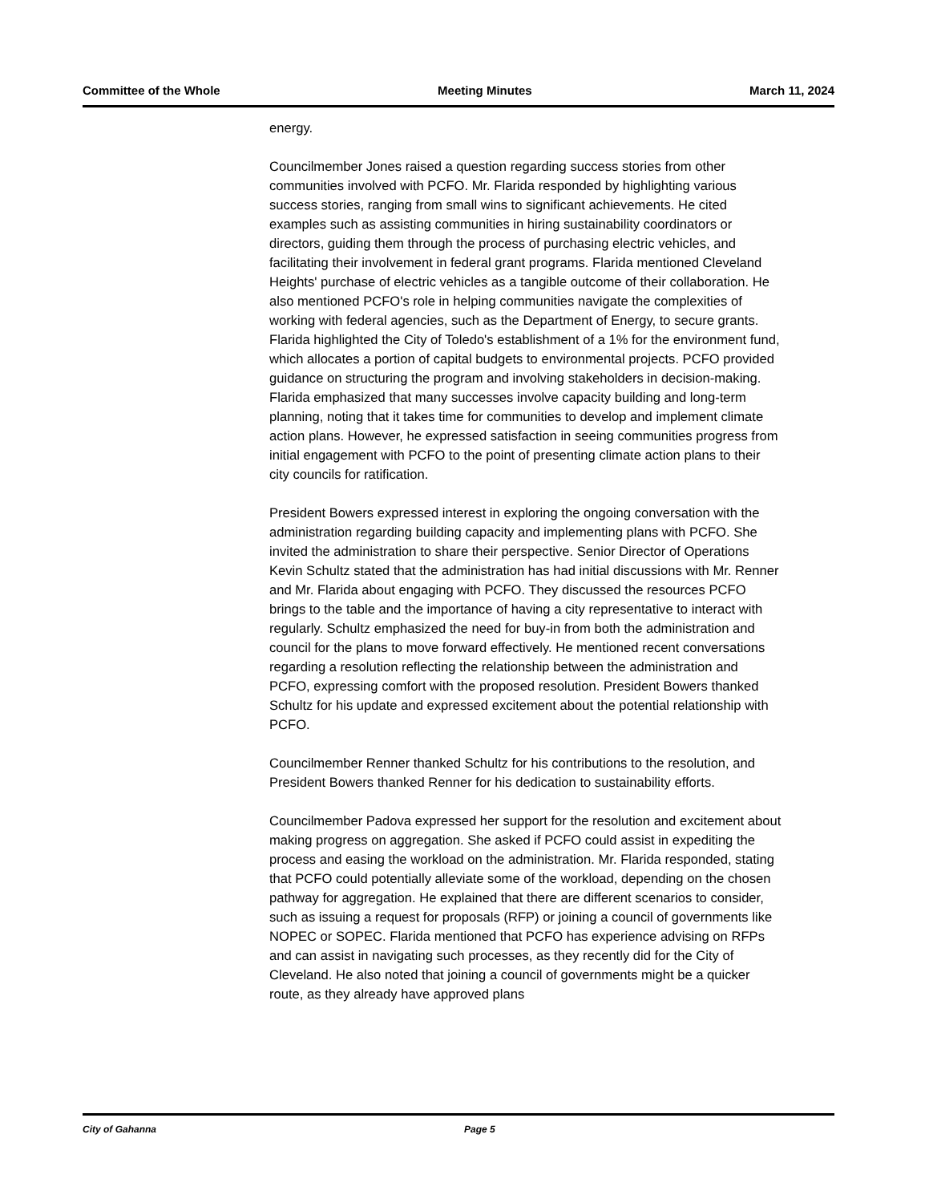Committee of the Whole Meeting Minutes March 11, 2024
energy.
Councilmember Jones raised a question regarding success stories from other communities involved with PCFO. Mr. Flarida responded by highlighting various success stories, ranging from small wins to significant achievements. He cited examples such as assisting communities in hiring sustainability coordinators or directors, guiding them through the process of purchasing electric vehicles, and facilitating their involvement in federal grant programs. Flarida mentioned Cleveland Heights' purchase of electric vehicles as a tangible outcome of their collaboration. He also mentioned PCFO's role in helping communities navigate the complexities of working with federal agencies, such as the Department of Energy, to secure grants. Flarida highlighted the City of Toledo's establishment of a 1% for the environment fund, which allocates a portion of capital budgets to environmental projects. PCFO provided guidance on structuring the program and involving stakeholders in decision-making. Flarida emphasized that many successes involve capacity building and long-term planning, noting that it takes time for communities to develop and implement climate action plans. However, he expressed satisfaction in seeing communities progress from initial engagement with PCFO to the point of presenting climate action plans to their city councils for ratification.
President Bowers expressed interest in exploring the ongoing conversation with the administration regarding building capacity and implementing plans with PCFO. She invited the administration to share their perspective. Senior Director of Operations Kevin Schultz stated that the administration has had initial discussions with Mr. Renner and Mr. Flarida about engaging with PCFO. They discussed the resources PCFO brings to the table and the importance of having a city representative to interact with regularly. Schultz emphasized the need for buy-in from both the administration and council for the plans to move forward effectively. He mentioned recent conversations regarding a resolution reflecting the relationship between the administration and PCFO, expressing comfort with the proposed resolution. President Bowers thanked Schultz for his update and expressed excitement about the potential relationship with PCFO.
Councilmember Renner thanked Schultz for his contributions to the resolution, and President Bowers thanked Renner for his dedication to sustainability efforts.
Councilmember Padova expressed her support for the resolution and excitement about making progress on aggregation. She asked if PCFO could assist in expediting the process and easing the workload on the administration. Mr. Flarida responded, stating that PCFO could potentially alleviate some of the workload, depending on the chosen pathway for aggregation. He explained that there are different scenarios to consider, such as issuing a request for proposals (RFP) or joining a council of governments like NOPEC or SOPEC. Flarida mentioned that PCFO has experience advising on RFPs and can assist in navigating such processes, as they recently did for the City of Cleveland. He also noted that joining a council of governments might be a quicker route, as they already have approved plans
City of Gahanna Page 5